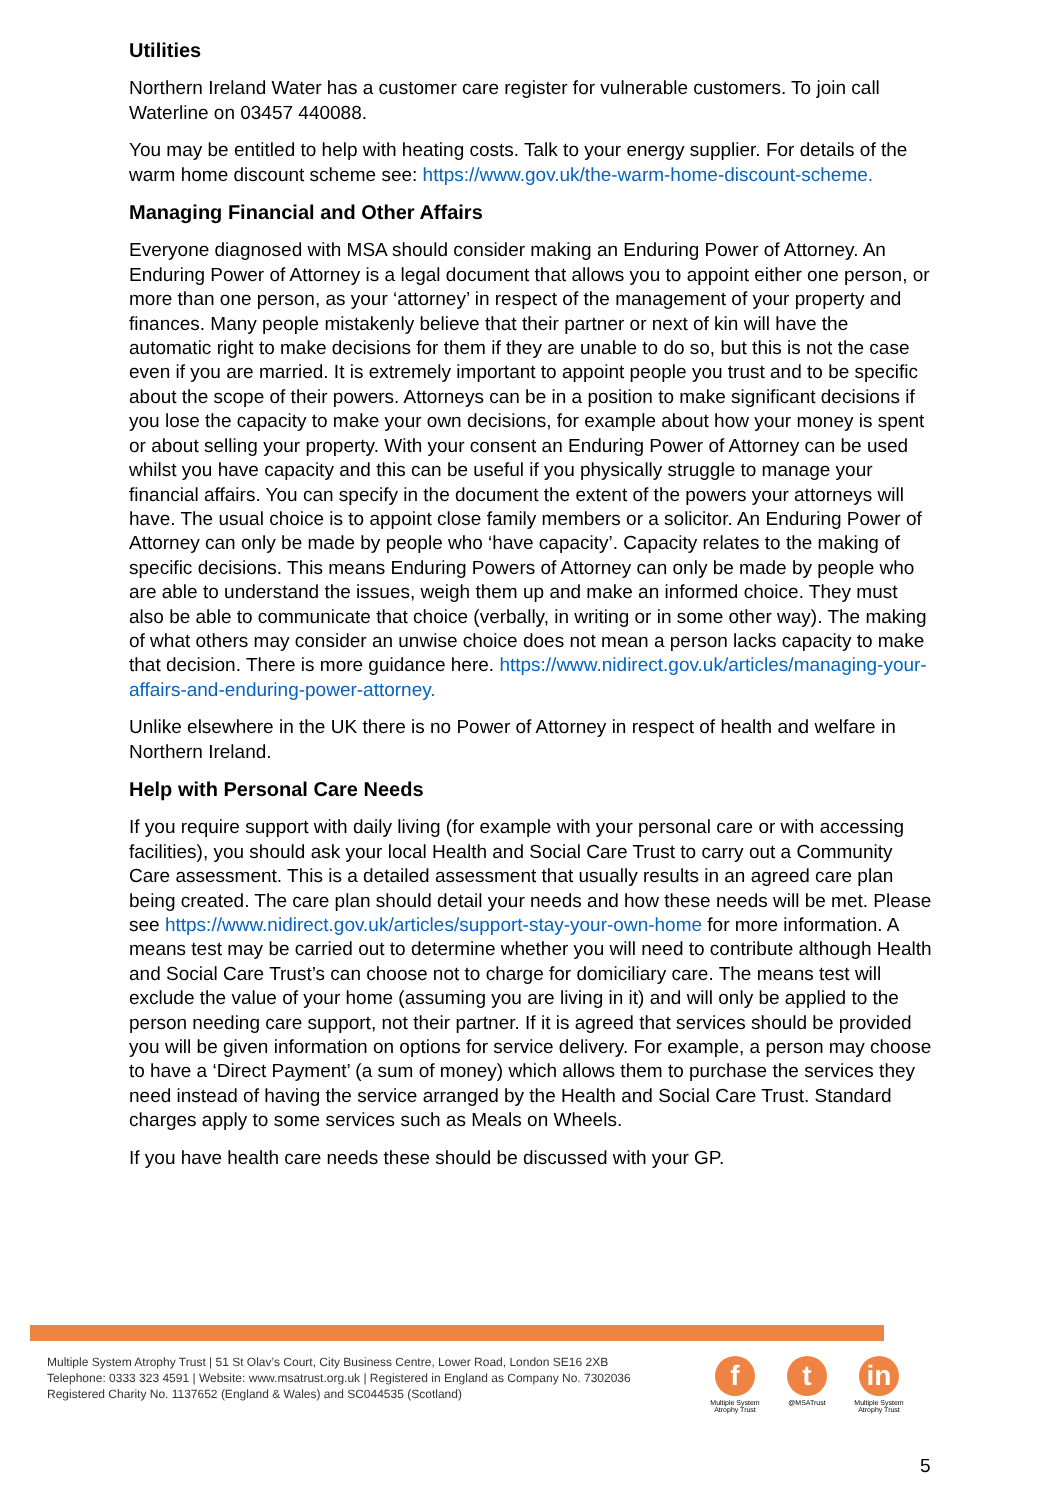Utilities
Northern Ireland Water has a customer care register for vulnerable customers. To join call Waterline on 03457 440088.
You may be entitled to help with heating costs. Talk to your energy supplier. For details of the warm home discount scheme see: https://www.gov.uk/the-warm-home-discount-scheme.
Managing Financial and Other Affairs
Everyone diagnosed with MSA should consider making an Enduring Power of Attorney. An Enduring Power of Attorney is a legal document that allows you to appoint either one person, or more than one person, as your ‘attorney’ in respect of the management of your property and finances. Many people mistakenly believe that their partner or next of kin will have the automatic right to make decisions for them if they are unable to do so, but this is not the case even if you are married. It is extremely important to appoint people you trust and to be specific about the scope of their powers. Attorneys can be in a position to make significant decisions if you lose the capacity to make your own decisions, for example about how your money is spent or about selling your property. With your consent an Enduring Power of Attorney can be used whilst you have capacity and this can be useful if you physically struggle to manage your financial affairs. You can specify in the document the extent of the powers your attorneys will have. The usual choice is to appoint close family members or a solicitor. An Enduring Power of Attorney can only be made by people who ‘have capacity’. Capacity relates to the making of specific decisions. This means Enduring Powers of Attorney can only be made by people who are able to understand the issues, weigh them up and make an informed choice. They must also be able to communicate that choice (verbally, in writing or in some other way). The making of what others may consider an unwise choice does not mean a person lacks capacity to make that decision. There is more guidance here. https://www.nidirect.gov.uk/articles/managing-your-affairs-and-enduring-power-attorney.
Unlike elsewhere in the UK there is no Power of Attorney in respect of health and welfare in Northern Ireland.
Help with Personal Care Needs
If you require support with daily living (for example with your personal care or with accessing facilities), you should ask your local Health and Social Care Trust to carry out a Community Care assessment. This is a detailed assessment that usually results in an agreed care plan being created. The care plan should detail your needs and how these needs will be met. Please see https://www.nidirect.gov.uk/articles/support-stay-your-own-home for more information. A means test may be carried out to determine whether you will need to contribute although Health and Social Care Trust’s can choose not to charge for domiciliary care. The means test will exclude the value of your home (assuming you are living in it) and will only be applied to the person needing care support, not their partner. If it is agreed that services should be provided you will be given information on options for service delivery. For example, a person may choose to have a ‘Direct Payment’ (a sum of money) which allows them to purchase the services they need instead of having the service arranged by the Health and Social Care Trust. Standard charges apply to some services such as Meals on Wheels.
If you have health care needs these should be discussed with your GP.
Multiple System Atrophy Trust | 51 St Olav’s Court, City Business Centre, Lower Road, London SE16 2XB
Telephone: 0333 323 4591 | Website: www.msatrust.org.uk | Registered in England as Company No. 7302036
Registered Charity No. 1137652 (England & Wales) and SC044535 (Scotland)
f
Multiple System Atrophy Trust
t
@MSATrust
in
Multiple System Atrophy Trust
5